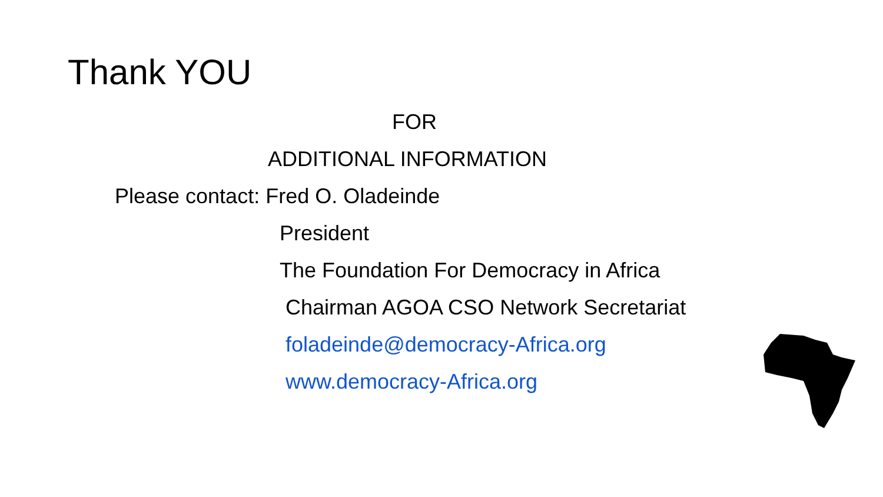Thank YOU
FOR
ADDITIONAL INFORMATION
Please contact: Fred O. Oladeinde
President
The Foundation For Democracy in Africa
Chairman AGOA CSO Network Secretariat
foladeinde@democracy-Africa.org
www.democracy-Africa.org